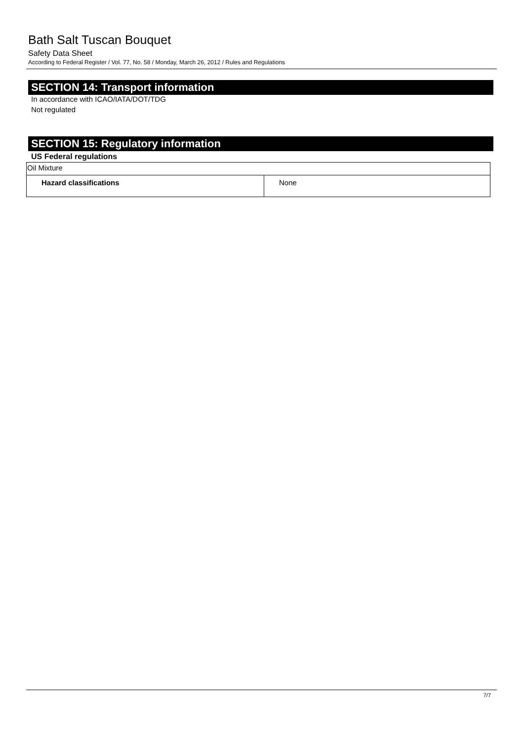Bath Salt Tuscan Bouquet
Safety Data Sheet
According to Federal Register / Vol. 77, No. 58 / Monday, March 26, 2012 / Rules and Regulations
SECTION 14: Transport information
In accordance with ICAO/IATA/DOT/TDG
Not regulated
SECTION 15: Regulatory information
US Federal regulations
| Oil Mixture | |
| Hazard classifications | None |
7/7